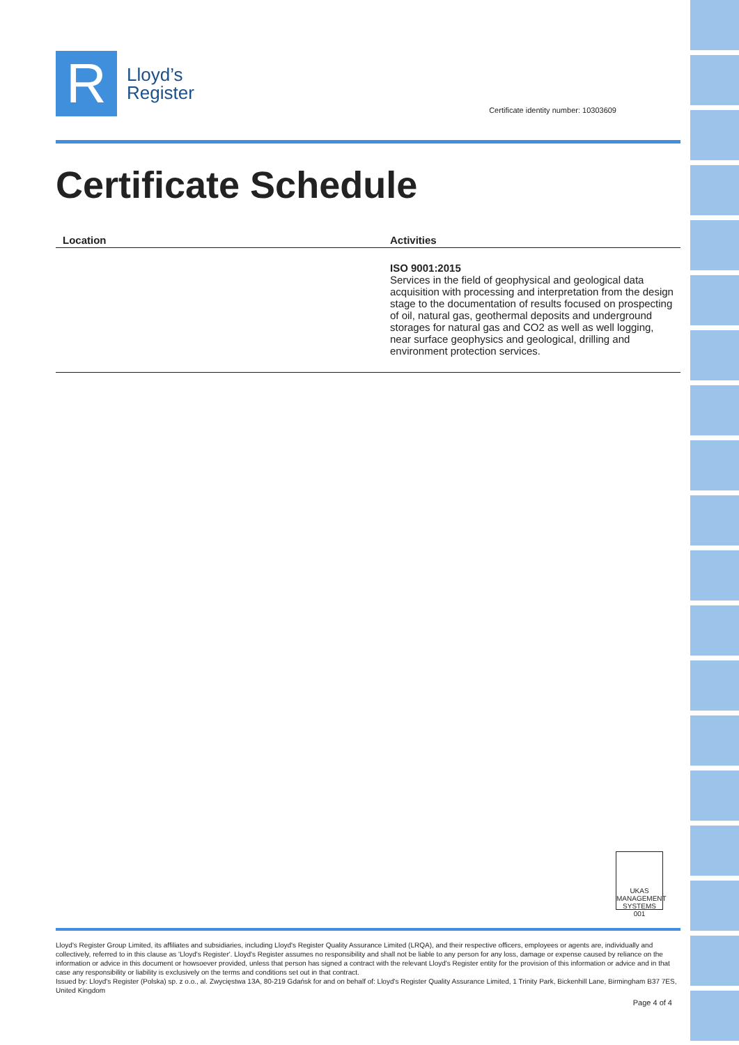R
Lloyd’s
Register
Certificate identity number: 10303609
Certificate Schedule
| Location | Activities |
| --- | --- |
| | ISO 9001:2015 Services in the field of geophysical and geological data acquisition with processing and interpretation from the design stage to the documentation of results focused on prospecting of oil, natural gas, geothermal deposits and underground storages for natural gas and CO2 as well as well logging, near surface geophysics and geological, drilling and environment protection services. |
UKAS
MANAGEMENT SYSTEMS
001
Lloyd's Register Group Limited, its affiliates and subsidiaries, including Lloyd's Register Quality Assurance Limited (LRQA), and their respective officers, employees or agents are, individually and collectively, referred to in this clause as 'Lloyd's Register'. Lloyd's Register assumes no responsibility and shall not be liable to any person for any loss, damage or expense caused by reliance on the information or advice in this document or howsoever provided, unless that person has signed a contract with the relevant Lloyd's Register entity for the provision of this information or advice and in that case any responsibility or liability is exclusively on the terms and conditions set out in that contract.
Issued by: Lloyd's Register (Polska) sp. z o.o., al. Zwycięstwa 13A, 80-219 Gdańsk for and on behalf of: Lloyd's Register Quality Assurance Limited, 1 Trinity Park, Bickenhill Lane, Birmingham B37 7ES, United Kingdom
Page 4 of 4